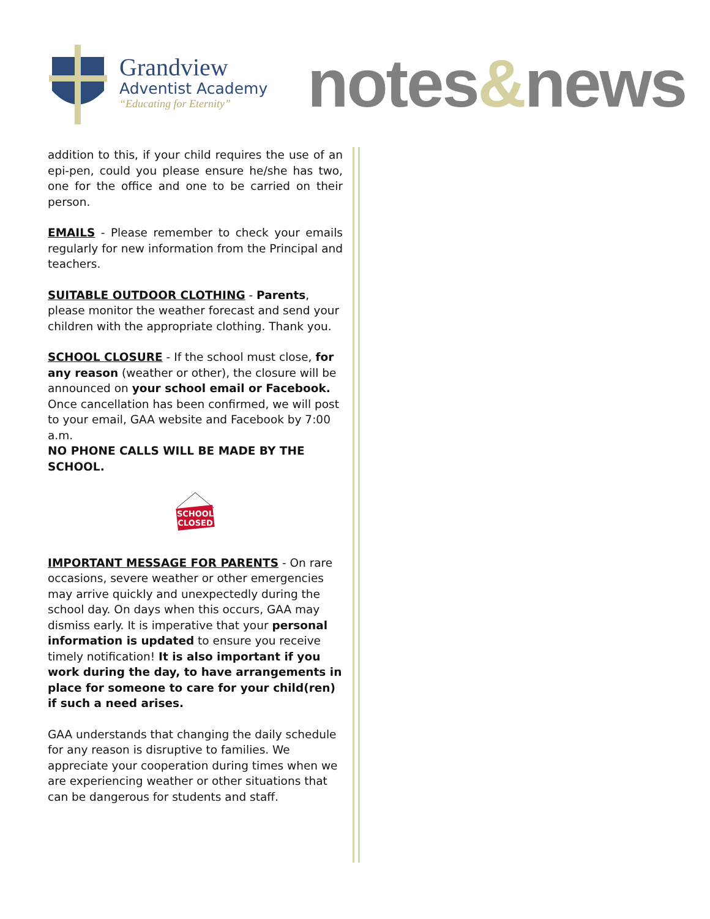Grandview
Adventist Academy
“Educating for Eternity”
notes&news
addition to this, if your child requires the use of an epi-pen, could you please ensure he/she has two, one for the office and one to be carried on their person.
EMAILS - Please remember to check your emails regularly for new information from the Principal and teachers.
SUITABLE OUTDOOR CLOTHING - Parents, please monitor the weather forecast and send your children with the appropriate clothing. Thank you.
SCHOOL CLOSURE - If the school must close, for any reason (weather or other), the closure will be announced on your school email or Facebook. Once cancellation has been confirmed, we will post to your email, GAA website and Facebook by 7:00 a.m.
NO PHONE CALLS WILL BE MADE BY THE SCHOOL.
SCHOOL
CLOSED
IMPORTANT MESSAGE FOR PARENTS - On rare occasions, severe weather or other emergencies may arrive quickly and unexpectedly during the school day. On days when this occurs, GAA may dismiss early. It is imperative that your personal information is updated to ensure you receive timely notification! It is also important if you work during the day, to have arrangements in place for someone to care for your child(ren) if such a need arises.
GAA understands that changing the daily schedule for any reason is disruptive to families. We appreciate your cooperation during times when we are experiencing weather or other situations that can be dangerous for students and staff.